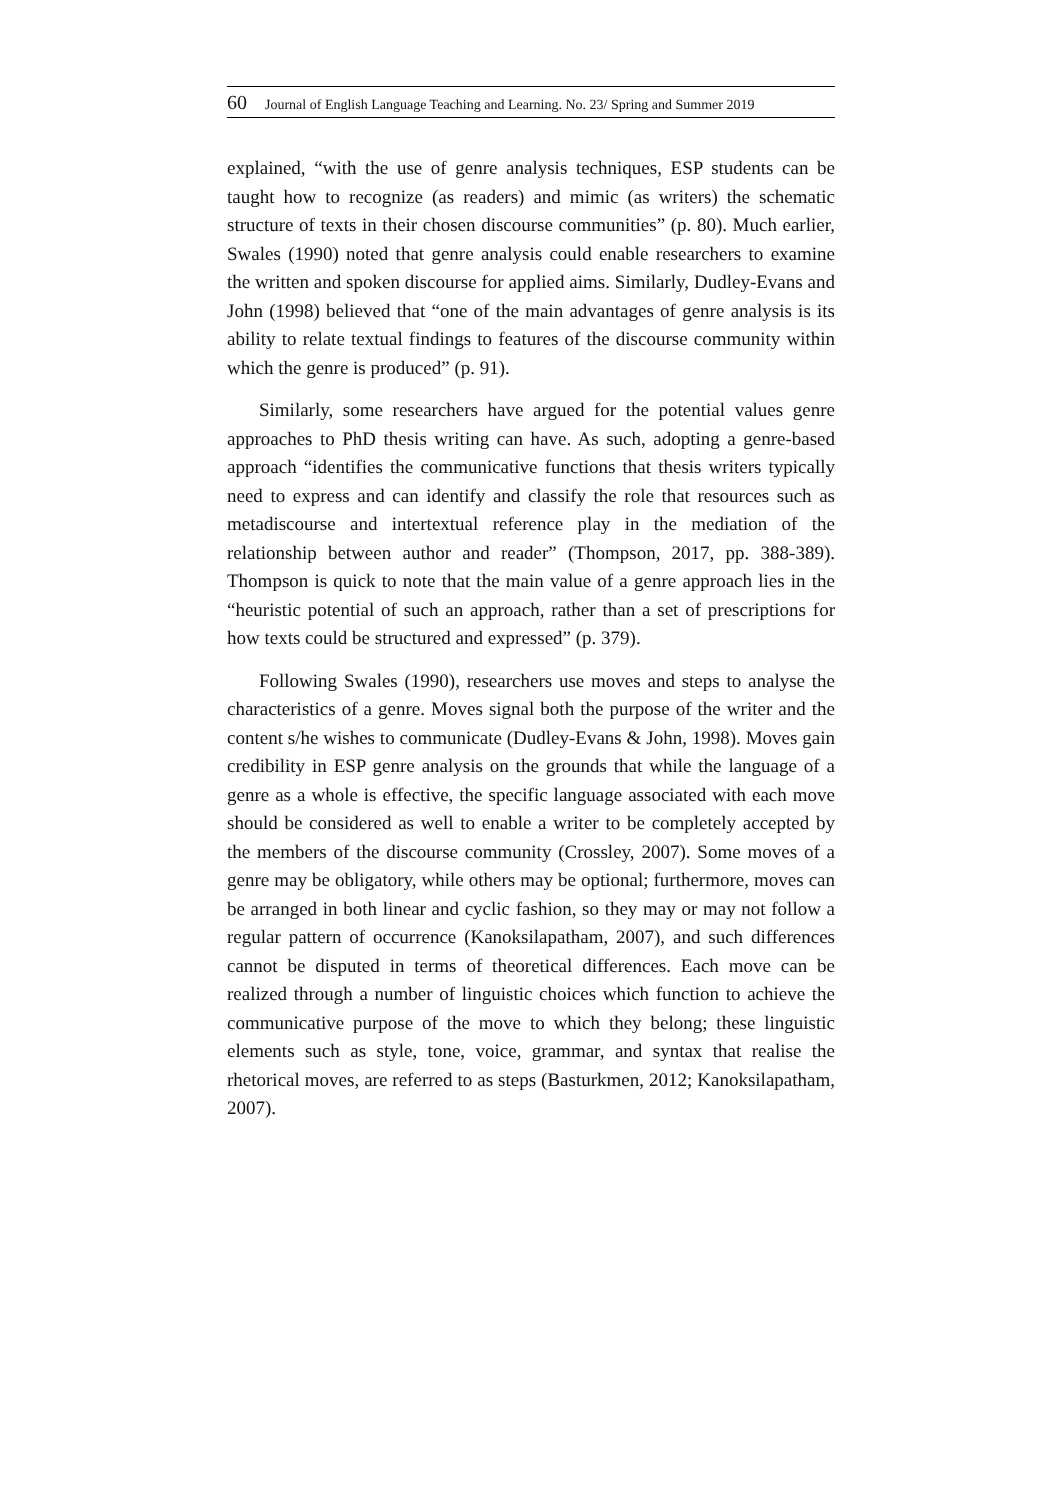60 Journal of English Language Teaching and Learning. No. 23/ Spring and Summer 2019
explained, “with the use of genre analysis techniques, ESP students can be taught how to recognize (as readers) and mimic (as writers) the schematic structure of texts in their chosen discourse communities” (p. 80). Much earlier, Swales (1990) noted that genre analysis could enable researchers to examine the written and spoken discourse for applied aims. Similarly, Dudley-Evans and John (1998) believed that “one of the main advantages of genre analysis is its ability to relate textual findings to features of the discourse community within which the genre is produced” (p. 91).
Similarly, some researchers have argued for the potential values genre approaches to PhD thesis writing can have. As such, adopting a genre-based approach “identifies the communicative functions that thesis writers typically need to express and can identify and classify the role that resources such as metadiscourse and intertextual reference play in the mediation of the relationship between author and reader” (Thompson, 2017, pp. 388-389). Thompson is quick to note that the main value of a genre approach lies in the “heuristic potential of such an approach, rather than a set of prescriptions for how texts could be structured and expressed” (p. 379).
Following Swales (1990), researchers use moves and steps to analyse the characteristics of a genre. Moves signal both the purpose of the writer and the content s/he wishes to communicate (Dudley-Evans & John, 1998). Moves gain credibility in ESP genre analysis on the grounds that while the language of a genre as a whole is effective, the specific language associated with each move should be considered as well to enable a writer to be completely accepted by the members of the discourse community (Crossley, 2007). Some moves of a genre may be obligatory, while others may be optional; furthermore, moves can be arranged in both linear and cyclic fashion, so they may or may not follow a regular pattern of occurrence (Kanoksilapatham, 2007), and such differences cannot be disputed in terms of theoretical differences. Each move can be realized through a number of linguistic choices which function to achieve the communicative purpose of the move to which they belong; these linguistic elements such as style, tone, voice, grammar, and syntax that realise the rhetorical moves, are referred to as steps (Basturkmen, 2012; Kanoksilapatham, 2007).